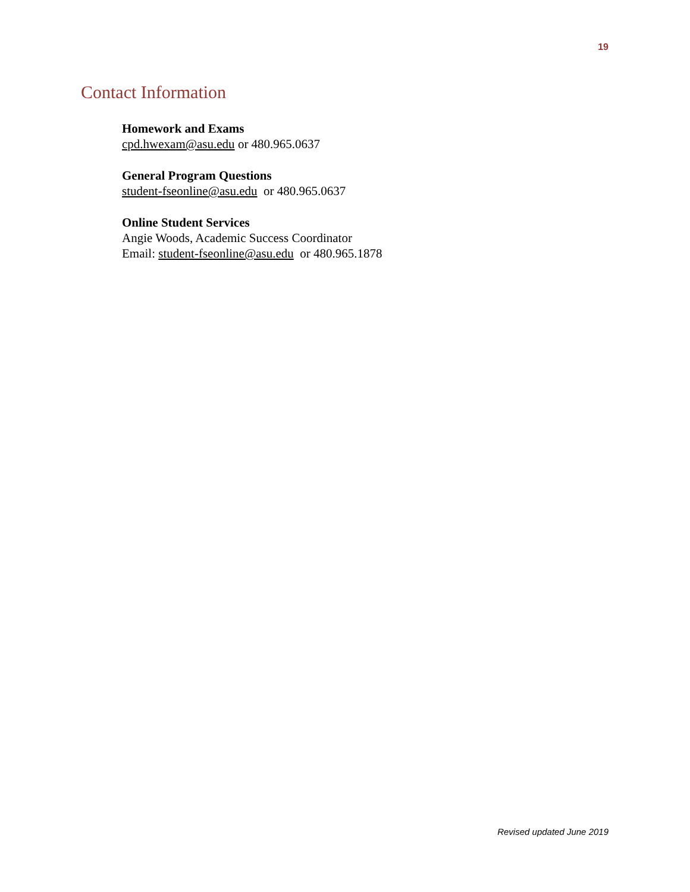19
Contact Information
Homework and Exams
cpd.hwexam@asu.edu or 480.965.0637
General Program Questions
student-fseonline@asu.edu or 480.965.0637
Online Student Services
Angie Woods, Academic Success Coordinator
Email: student-fseonline@asu.edu or 480.965.1878
Revised updated June 2019